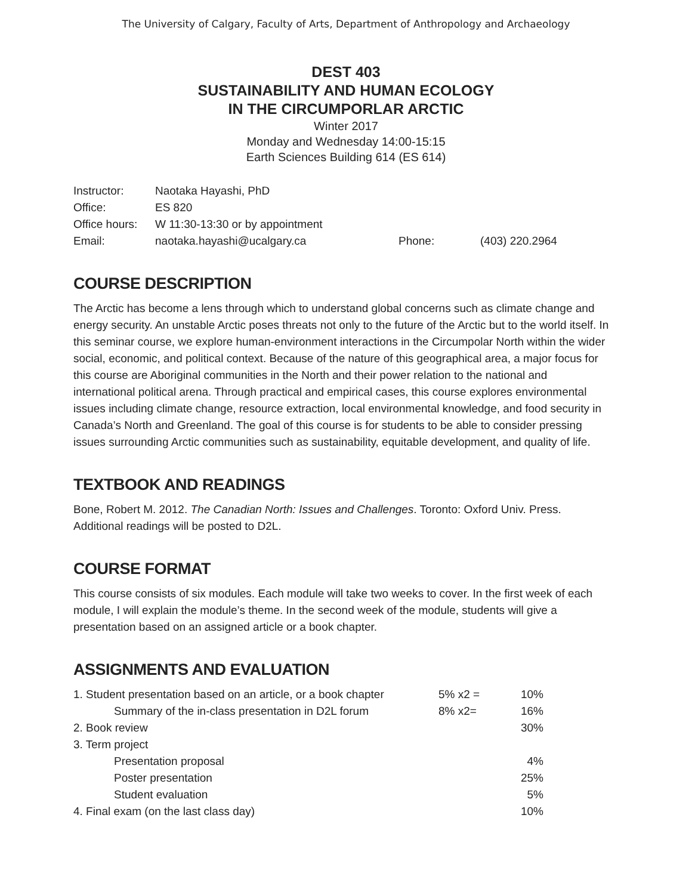The University of Calgary, Faculty of Arts, Department of Anthropology and Archaeology
DEST 403
SUSTAINABILITY AND HUMAN ECOLOGY
IN THE CIRCUMPORLAR ARCTIC
Winter 2017
Monday and Wednesday 14:00-15:15
Earth Sciences Building 614 (ES 614)
| Instructor: | Naotaka Hayashi, PhD | | |
| Office: | ES 820 | | |
| Office hours: | W 11:30-13:30 or by appointment | | |
| Email: | naotaka.hayashi@ucalgary.ca | Phone: | (403) 220.2964 |
COURSE DESCRIPTION
The Arctic has become a lens through which to understand global concerns such as climate change and energy security. An unstable Arctic poses threats not only to the future of the Arctic but to the world itself. In this seminar course, we explore human-environment interactions in the Circumpolar North within the wider social, economic, and political context. Because of the nature of this geographical area, a major focus for this course are Aboriginal communities in the North and their power relation to the national and international political arena. Through practical and empirical cases, this course explores environmental issues including climate change, resource extraction, local environmental knowledge, and food security in Canada’s North and Greenland. The goal of this course is for students to be able to consider pressing issues surrounding Arctic communities such as sustainability, equitable development, and quality of life.
TEXTBOOK AND READINGS
Bone, Robert M. 2012. The Canadian North: Issues and Challenges. Toronto: Oxford Univ. Press.
Additional readings will be posted to D2L.
COURSE FORMAT
This course consists of six modules. Each module will take two weeks to cover. In the first week of each module, I will explain the module’s theme. In the second week of the module, students will give a presentation based on an assigned article or a book chapter.
ASSIGNMENTS AND EVALUATION
| 1. Student presentation based on an article, or a book chapter | 5% x2 = | 10% |
| Summary of the in-class presentation in D2L forum | 8% x2= | 16% |
| 2. Book review | | 30% |
| 3. Term project | | |
| Presentation proposal | | 4% |
| Poster presentation | | 25% |
| Student evaluation | | 5% |
| 4. Final exam (on the last class day) | | 10% |